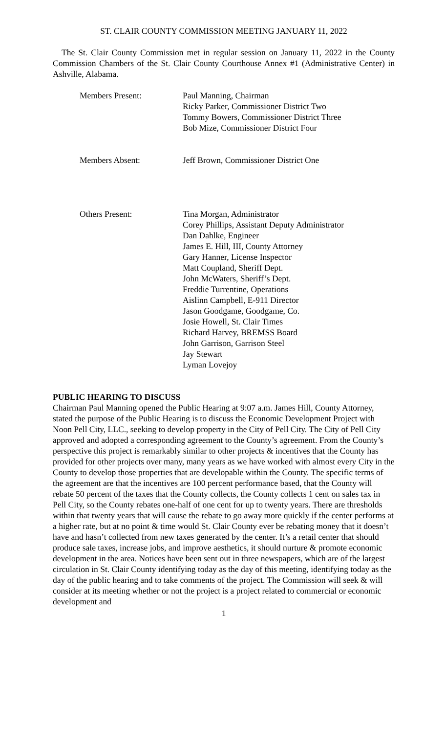ST. CLAIR COUNTY COMMISSION MEETING JANUARY 11, 2022
The St. Clair County Commission met in regular session on January 11, 2022 in the County Commission Chambers of the St. Clair County Courthouse Annex #1 (Administrative Center) in Ashville, Alabama.
Members Present: Paul Manning, Chairman
Ricky Parker, Commissioner District Two
Tommy Bowers, Commissioner District Three
Bob Mize, Commissioner District Four
Members Absent: Jeff Brown, Commissioner District One
Others Present: Tina Morgan, Administrator
Corey Phillips, Assistant Deputy Administrator
Dan Dahlke, Engineer
James E. Hill, III, County Attorney
Gary Hanner, License Inspector
Matt Coupland, Sheriff Dept.
John McWaters, Sheriff’s Dept.
Freddie Turrentine, Operations
Aislinn Campbell, E-911 Director
Jason Goodgame, Goodgame, Co.
Josie Howell, St. Clair Times
Richard Harvey, BREMSS Board
John Garrison, Garrison Steel
Jay Stewart
Lyman Lovejoy
PUBLIC HEARING TO DISCUSS
Chairman Paul Manning opened the Public Hearing at 9:07 a.m. James Hill, County Attorney, stated the purpose of the Public Hearing is to discuss the Economic Development Project with Noon Pell City, LLC., seeking to develop property in the City of Pell City. The City of Pell City approved and adopted a corresponding agreement to the County’s agreement. From the County’s perspective this project is remarkably similar to other projects & incentives that the County has provided for other projects over many, many years as we have worked with almost every City in the County to develop those properties that are developable within the County. The specific terms of the agreement are that the incentives are 100 percent performance based, that the County will rebate 50 percent of the taxes that the County collects, the County collects 1 cent on sales tax in Pell City, so the County rebates one-half of one cent for up to twenty years. There are thresholds within that twenty years that will cause the rebate to go away more quickly if the center performs at a higher rate, but at no point & time would St. Clair County ever be rebating money that it doesn’t have and hasn’t collected from new taxes generated by the center. It’s a retail center that should produce sale taxes, increase jobs, and improve aesthetics, it should nurture & promote economic development in the area. Notices have been sent out in three newspapers, which are of the largest circulation in St. Clair County identifying today as the day of this meeting, identifying today as the day of the public hearing and to take comments of the project. The Commission will seek & will consider at its meeting whether or not the project is a project related to commercial or economic development and
1